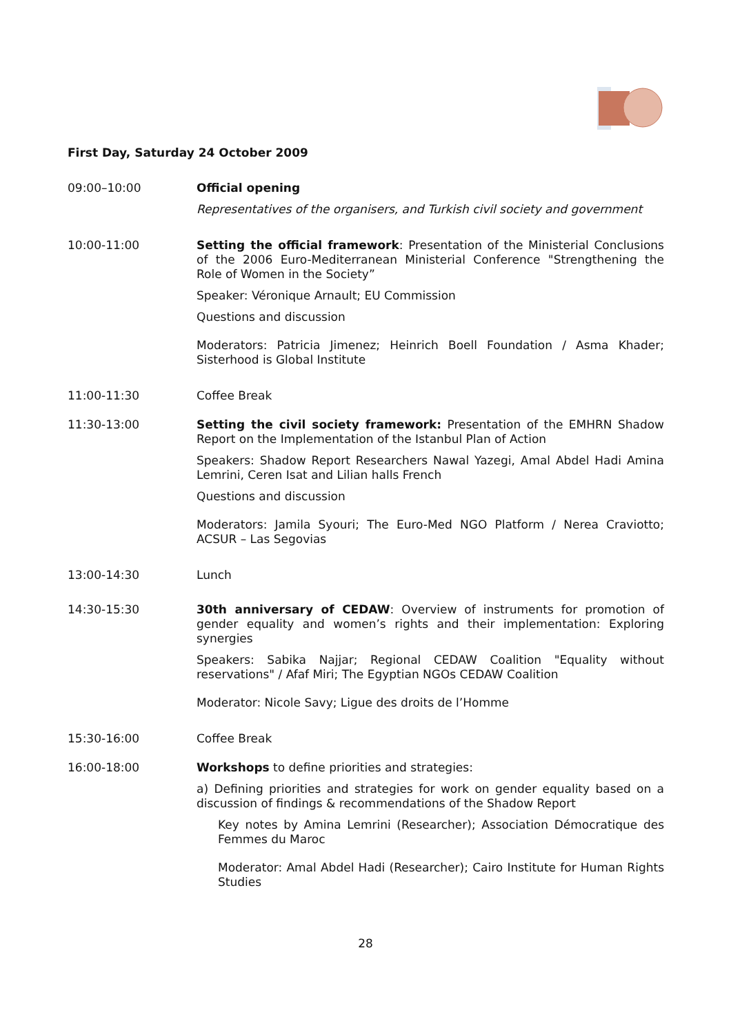First Day, Saturday 24 October 2009
09:00–10:00 Official opening
Representatives of the organisers, and Turkish civil society and government
10:00-11:00 Setting the official framework: Presentation of the Ministerial Conclusions of the 2006 Euro-Mediterranean Ministerial Conference "Strengthening the Role of Women in the Society”
Speaker: Véronique Arnault; EU Commission
Questions and discussion
Moderators: Patricia Jimenez; Heinrich Boell Foundation / Asma Khader; Sisterhood is Global Institute
11:00-11:30 Coffee Break
11:30-13:00 Setting the civil society framework: Presentation of the EMHRN Shadow Report on the Implementation of the Istanbul Plan of Action
Speakers: Shadow Report Researchers Nawal Yazegi, Amal Abdel Hadi Amina Lemrini, Ceren Isat and Lilian halls French
Questions and discussion
Moderators: Jamila Syouri; The Euro-Med NGO Platform / Nerea Craviotto; ACSUR – Las Segovias
13:00-14:30 Lunch
14:30-15:30 30th anniversary of CEDAW: Overview of instruments for promotion of gender equality and women’s rights and their implementation: Exploring synergies
Speakers: Sabika Najjar; Regional CEDAW Coalition "Equality without reservations" / Afaf Miri; The Egyptian NGOs CEDAW Coalition
Moderator: Nicole Savy; Ligue des droits de l’Homme
15:30-16:00 Coffee Break
16:00-18:00 Workshops to define priorities and strategies:
a) Defining priorities and strategies for work on gender equality based on a discussion of findings & recommendations of the Shadow Report
Key notes by Amina Lemrini (Researcher); Association Démocratique des Femmes du Maroc
Moderator: Amal Abdel Hadi (Researcher); Cairo Institute for Human Rights Studies
28